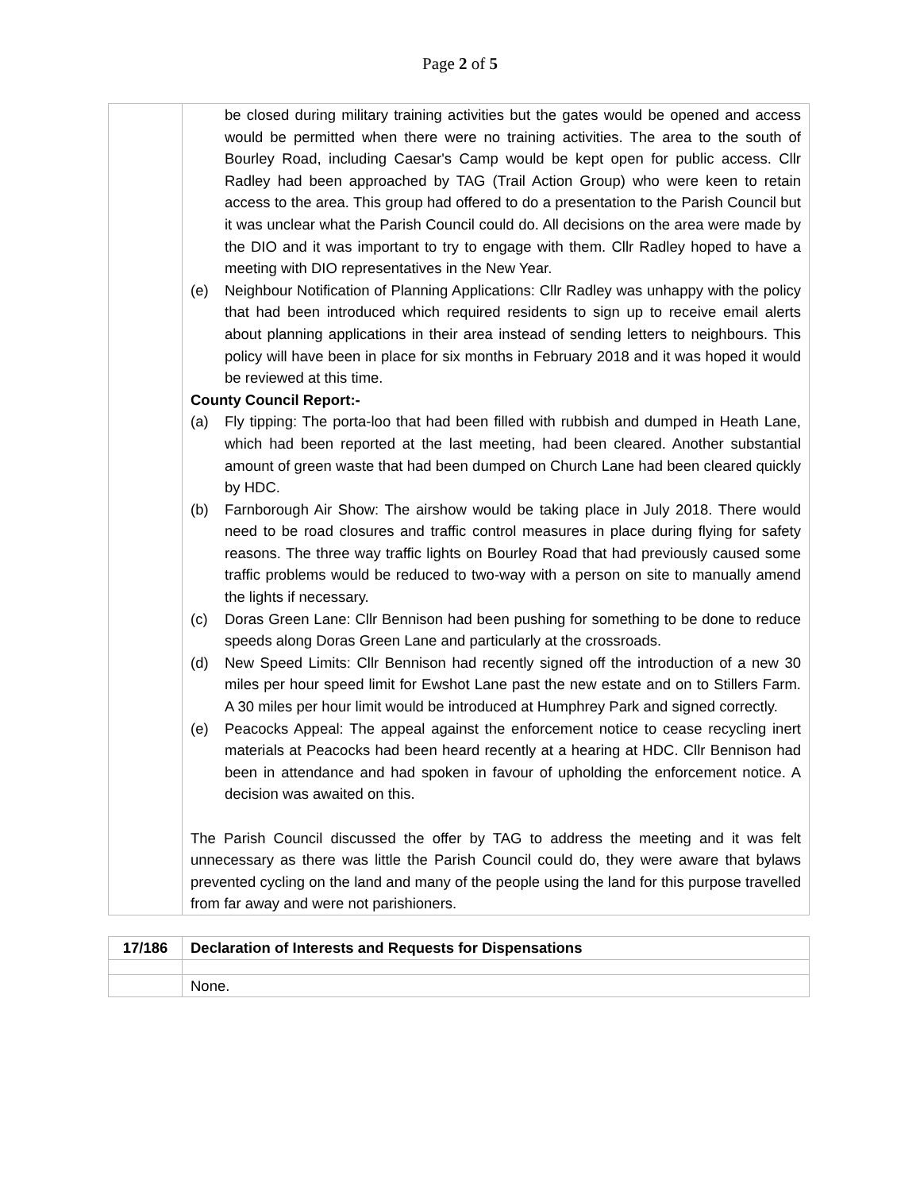Page 2 of 5
| | be closed during military training activities but the gates would be opened and access would be permitted when there were no training activities. The area to the south of Bourley Road, including Caesar's Camp would be kept open for public access. Cllr Radley had been approached by TAG (Trail Action Group) who were keen to retain access to the area. This group had offered to do a presentation to the Parish Council but it was unclear what the Parish Council could do. All decisions on the area were made by the DIO and it was important to try to engage with them. Cllr Radley hoped to have a meeting with DIO representatives in the New Year. (e) Neighbour Notification of Planning Applications: Cllr Radley was unhappy with the policy that had been introduced which required residents to sign up to receive email alerts about planning applications in their area instead of sending letters to neighbours. This policy will have been in place for six months in February 2018 and it was hoped it would be reviewed at this time. County Council Report:- (a) Fly tipping: The porta-loo that had been filled with rubbish and dumped in Heath Lane, which had been reported at the last meeting, had been cleared. Another substantial amount of green waste that had been dumped on Church Lane had been cleared quickly by HDC. (b) Farnborough Air Show: The airshow would be taking place in July 2018. There would need to be road closures and traffic control measures in place during flying for safety reasons. The three way traffic lights on Bourley Road that had previously caused some traffic problems would be reduced to two-way with a person on site to manually amend the lights if necessary. (c) Doras Green Lane: Cllr Bennison had been pushing for something to be done to reduce speeds along Doras Green Lane and particularly at the crossroads. (d) New Speed Limits: Cllr Bennison had recently signed off the introduction of a new 30 miles per hour speed limit for Ewshot Lane past the new estate and on to Stillers Farm. A 30 miles per hour limit would be introduced at Humphrey Park and signed correctly. (e) Peacocks Appeal: The appeal against the enforcement notice to cease recycling inert materials at Peacocks had been heard recently at a hearing at HDC. Cllr Bennison had been in attendance and had spoken in favour of upholding the enforcement notice. A decision was awaited on this. The Parish Council discussed the offer by TAG to address the meeting and it was felt unnecessary as there was little the Parish Council could do, they were aware that bylaws prevented cycling on the land and many of the people using the land for this purpose travelled from far away and were not parishioners. |
| 17/186 | Declaration of Interests and Requests for Dispensations |
| | None. |